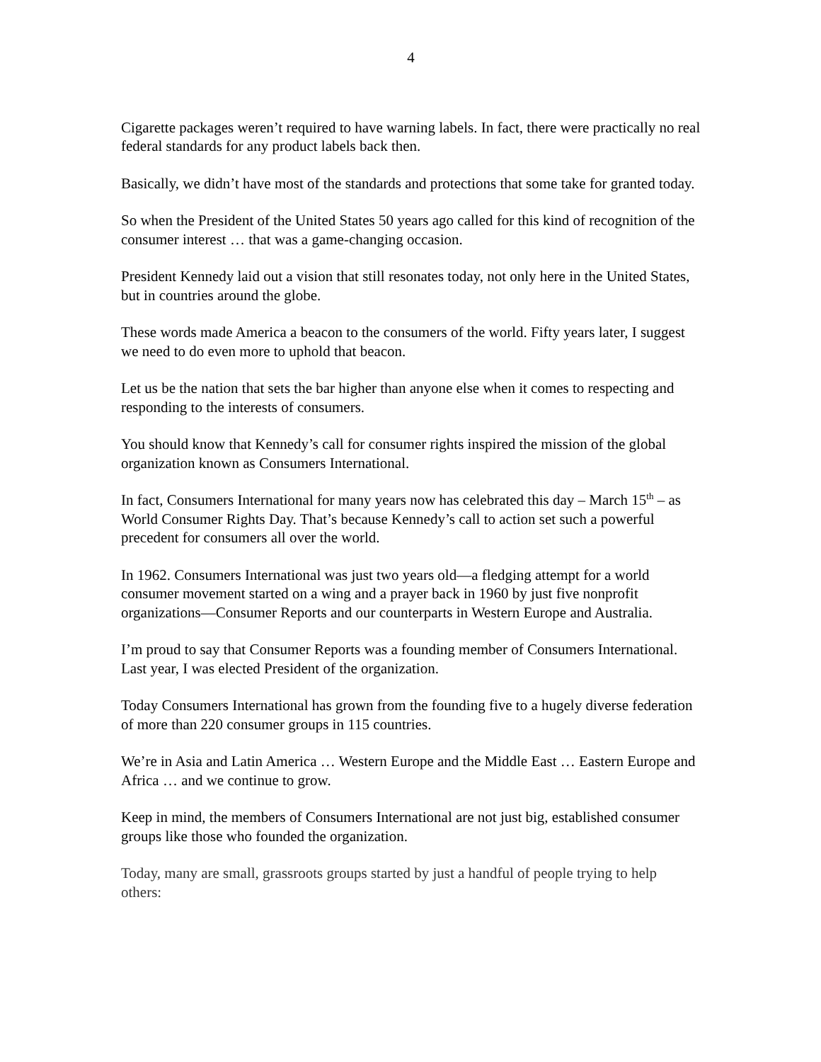4
Cigarette packages weren’t required to have warning labels. In fact, there were practically no real federal standards for any product labels back then.
Basically, we didn’t have most of the standards and protections that some take for granted today.
So when the President of the United States 50 years ago called for this kind of recognition of the consumer interest … that was a game-changing occasion.
President Kennedy laid out a vision that still resonates today, not only here in the United States, but in countries around the globe.
These words made America a beacon to the consumers of the world. Fifty years later, I suggest we need to do even more to uphold that beacon.
Let us be the nation that sets the bar higher than anyone else when it comes to respecting and responding to the interests of consumers.
You should know that Kennedy’s call for consumer rights inspired the mission of the global organization known as Consumers International.
In fact, Consumers International for many years now has celebrated this day – March 15<sup>th</sup> – as World Consumer Rights Day. That’s because Kennedy’s call to action set such a powerful precedent for consumers all over the world.
In 1962. Consumers International was just two years old—a fledging attempt for a world consumer movement started on a wing and a prayer back in 1960 by just five nonprofit organizations—Consumer Reports and our counterparts in Western Europe and Australia.
I’m proud to say that Consumer Reports was a founding member of Consumers International. Last year, I was elected President of the organization.
Today Consumers International has grown from the founding five to a hugely diverse federation of more than 220 consumer groups in 115 countries.
We’re in Asia and Latin America … Western Europe and the Middle East … Eastern Europe and Africa … and we continue to grow.
Keep in mind, the members of Consumers International are not just big, established consumer groups like those who founded the organization.
Today, many are small, grassroots groups started by just a handful of people trying to help others: